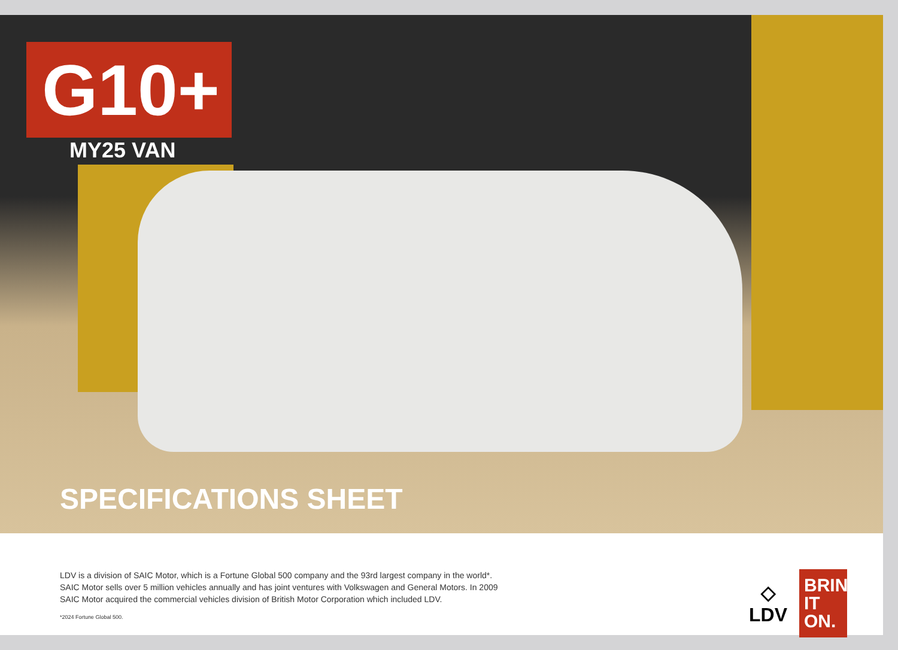G10+
MY25 VAN
SPECIFICATIONS SHEET
LDV is a division of SAIC Motor, which is a Fortune Global 500 company and the 93rd largest company in the world*.
SAIC Motor sells over 5 million vehicles annually and has joint ventures with Volkswagen and General Motors. In 2009
SAIC Motor acquired the commercial vehicles division of British Motor Corporation which included LDV.
*2024 Fortune Global 500.
◇
LDV
BRING IT ON.